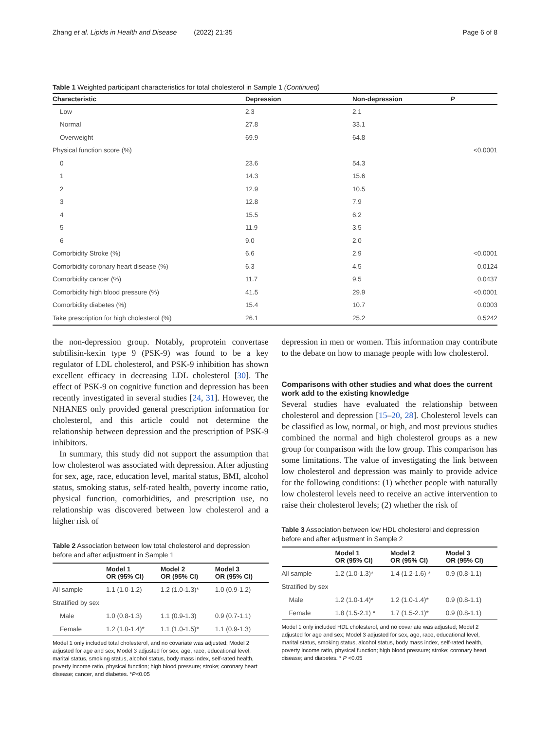Zhang et al. Lipids in Health and Disease (2022) 21:35 Page 6 of 8
Table 1 Weighted participant characteristics for total cholesterol in Sample 1 (Continued)
| Characteristic | Depression | Non-depression | P |
| --- | --- | --- | --- |
| Low | 2.3 | 2.1 | |
| Normal | 27.8 | 33.1 | |
| Overweight | 69.9 | 64.8 | |
| Physical function score (%) | | | <0.0001 |
| 0 | 23.6 | 54.3 | |
| 1 | 14.3 | 15.6 | |
| 2 | 12.9 | 10.5 | |
| 3 | 12.8 | 7.9 | |
| 4 | 15.5 | 6.2 | |
| 5 | 11.9 | 3.5 | |
| 6 | 9.0 | 2.0 | |
| Comorbidity Stroke (%) | 6.6 | 2.9 | <0.0001 |
| Comorbidity coronary heart disease (%) | 6.3 | 4.5 | 0.0124 |
| Comorbidity cancer (%) | 11.7 | 9.5 | 0.0437 |
| Comorbidity high blood pressure (%) | 41.5 | 29.9 | <0.0001 |
| Comorbidity diabetes (%) | 15.4 | 10.7 | 0.0003 |
| Take prescription for high cholesterol (%) | 26.1 | 25.2 | 0.5242 |
the non-depression group. Notably, proprotein convertase subtilisin-kexin type 9 (PSK-9) was found to be a key regulator of LDL cholesterol, and PSK-9 inhibition has shown excellent efficacy in decreasing LDL cholesterol [30]. The effect of PSK-9 on cognitive function and depression has been recently investigated in several studies [24, 31]. However, the NHANES only provided general prescription information for cholesterol, and this article could not determine the relationship between depression and the prescription of PSK-9 inhibitors.
In summary, this study did not support the assumption that low cholesterol was associated with depression. After adjusting for sex, age, race, education level, marital status, BMI, alcohol status, smoking status, self-rated health, poverty income ratio, physical function, comorbidities, and prescription use, no relationship was discovered between low cholesterol and a higher risk of
Table 2 Association between low total cholesterol and depression before and after adjustment in Sample 1
| | Model 1 OR (95% CI) | Model 2 OR (95% CI) | Model 3 OR (95% CI) |
| --- | --- | --- | --- |
| All sample | 1.1 (1.0-1.2) | 1.2 (1.0-1.3)* | 1.0 (0.9-1.2) |
| Stratified by sex | | | |
| Male | 1.0 (0.8-1.3) | 1.1 (0.9-1.3) | 0.9 (0.7-1.1) |
| Female | 1.2 (1.0-1.4)* | 1.1 (1.0-1.5)* | 1.1 (0.9-1.3) |
Model 1 only included total cholesterol, and no covariate was adjusted; Model 2 adjusted for age and sex; Model 3 adjusted for sex, age, race, educational level, marital status, smoking status, alcohol status, body mass index, self-rated health, poverty income ratio, physical function; high blood pressure; stroke; coronary heart disease; cancer, and diabetes. *P<0.05
depression in men or women. This information may contribute to the debate on how to manage people with low cholesterol.
Comparisons with other studies and what does the current work add to the existing knowledge
Several studies have evaluated the relationship between cholesterol and depression [15–20, 28]. Cholesterol levels can be classified as low, normal, or high, and most previous studies combined the normal and high cholesterol groups as a new group for comparison with the low group. This comparison has some limitations. The value of investigating the link between low cholesterol and depression was mainly to provide advice for the following conditions: (1) whether people with naturally low cholesterol levels need to receive an active intervention to raise their cholesterol levels; (2) whether the risk of
Table 3 Association between low HDL cholesterol and depression before and after adjustment in Sample 2
| | Model 1 OR (95% CI) | Model 2 OR (95% CI) | Model 3 OR (95% CI) |
| --- | --- | --- | --- |
| All sample | 1.2 (1.0-1.3)* | 1.4 (1.2-1.6) * | 0.9 (0.8-1.1) |
| Stratified by sex | | | |
| Male | 1.2 (1.0-1.4)* | 1.2 (1.0-1.4)* | 0.9 (0.8-1.1) |
| Female | 1.8 (1.5-2.1) * | 1.7 (1.5-2.1)* | 0.9 (0.8-1.1) |
Model 1 only included HDL cholesterol, and no covariate was adjusted; Model 2 adjusted for age and sex; Model 3 adjusted for sex, age, race, educational level, marital status, smoking status, alcohol status, body mass index, self-rated health, poverty income ratio, physical function; high blood pressure; stroke; coronary heart disease; and diabetes. * P <0.05